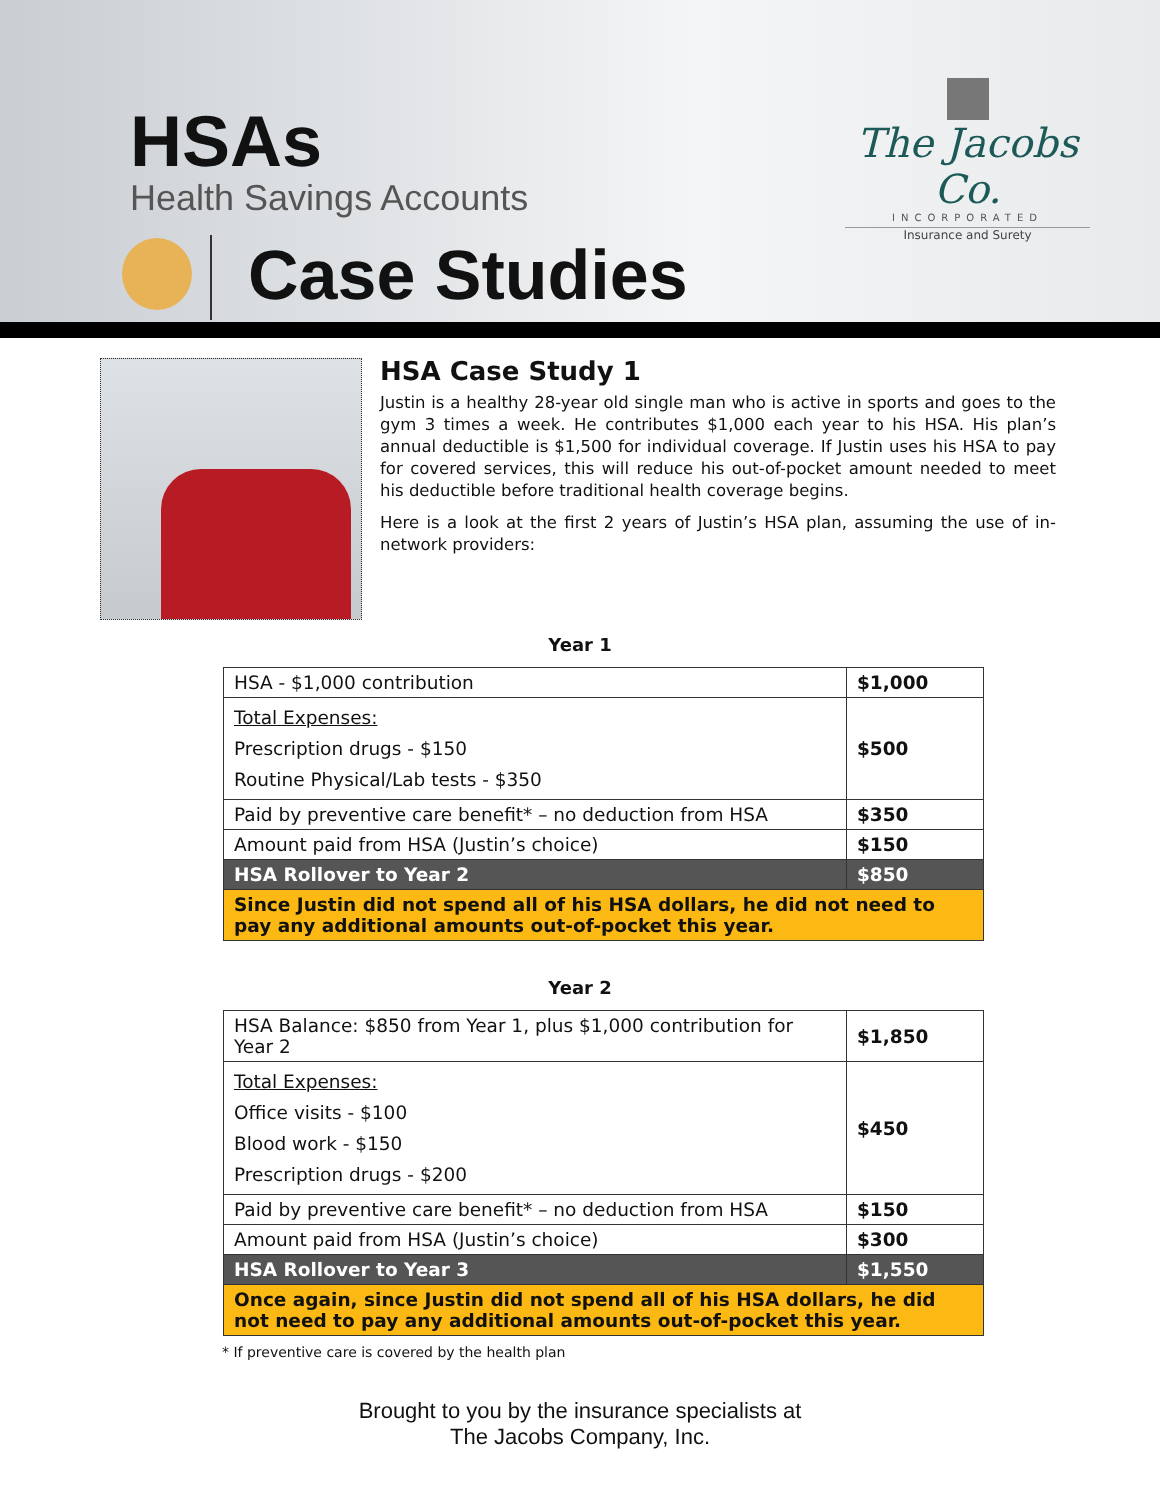HSAs
Health Savings Accounts
The Jacobs Co.
INCORPORATED
Insurance and Surety
Case Studies
HSA Case Study 1
Justin is a healthy 28-year old single man who is active in sports and goes to the gym 3 times a week. He contributes $1,000 each year to his HSA. His plan’s annual deductible is $1,500 for individual coverage. If Justin uses his HSA to pay for covered services, this will reduce his out-of-pocket amount needed to meet his deductible before traditional health coverage begins.
Here is a look at the first 2 years of Justin’s HSA plan, assuming the use of in-network providers:
Year 1
| HSA - $1,000 contribution | $1,000 |
| Total Expenses: Prescription drugs - $150 Routine Physical/Lab tests - $350 | $500 |
| Paid by preventive care benefit* – no deduction from HSA | $350 |
| Amount paid from HSA (Justin’s choice) | $150 |
| HSA Rollover to Year 2 | $850 |
| Since Justin did not spend all of his HSA dollars, he did not need to pay any additional amounts out-of-pocket this year. | |
Year 2
| HSA Balance: $850 from Year 1, plus $1,000 contribution for Year 2 | $1,850 |
| Total Expenses: Office visits - $100 Blood work - $150 Prescription drugs - $200 | $450 |
| Paid by preventive care benefit* – no deduction from HSA | $150 |
| Amount paid from HSA (Justin’s choice) | $300 |
| HSA Rollover to Year 3 | $1,550 |
| Once again, since Justin did not spend all of his HSA dollars, he did not need to pay any additional amounts out-of-pocket this year. | |
* If preventive care is covered by the health plan
Brought to you by the insurance specialists at
The Jacobs Company, Inc.